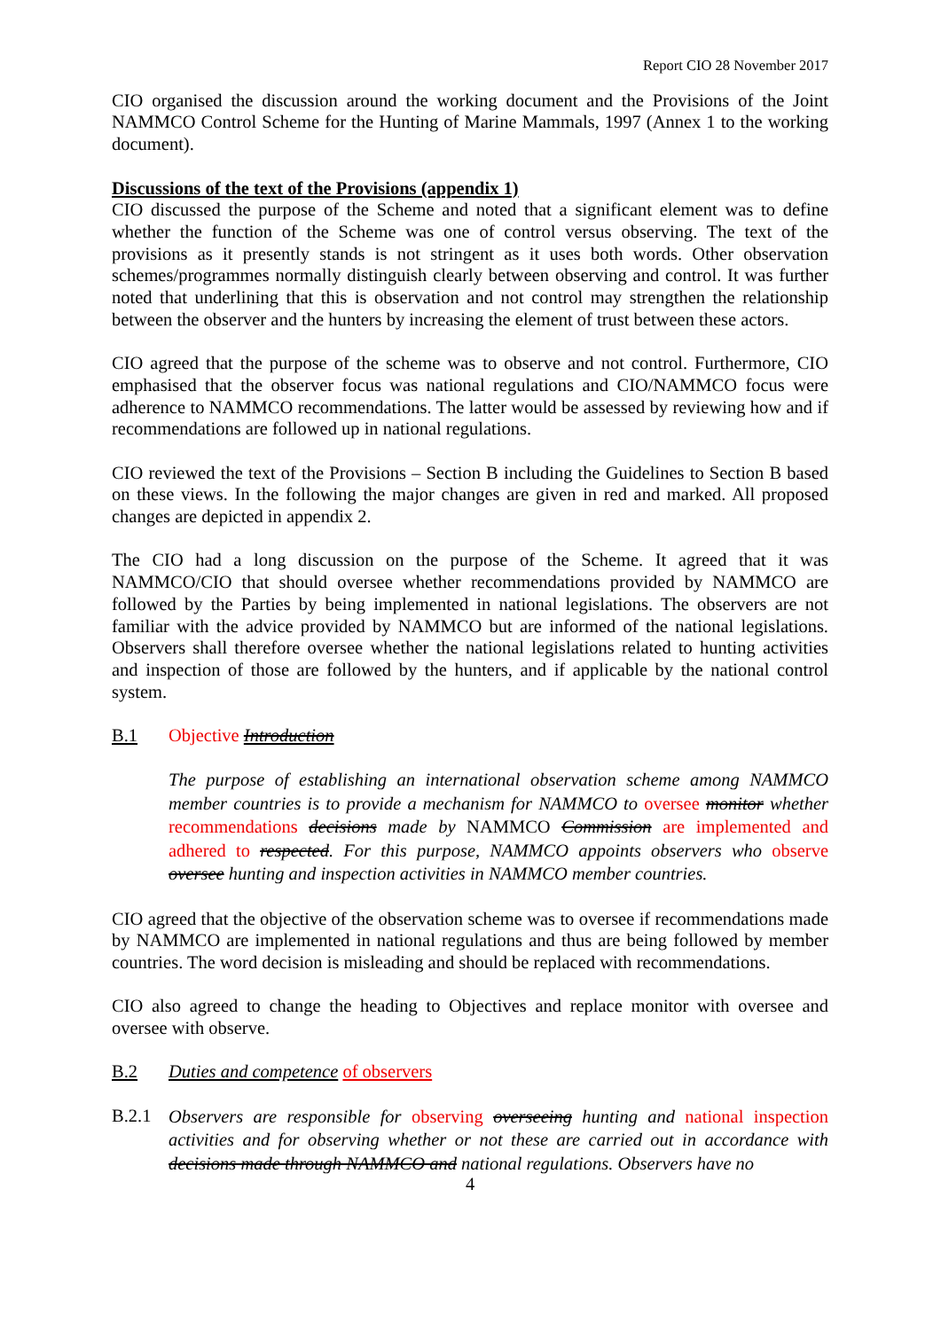Report CIO 28 November 2017
CIO organised the discussion around the working document and the Provisions of the Joint NAMMCO Control Scheme for the Hunting of Marine Mammals, 1997 (Annex 1 to the working document).
Discussions of the text of the Provisions (appendix 1)
CIO discussed the purpose of the Scheme and noted that a significant element was to define whether the function of the Scheme was one of control versus observing. The text of the provisions as it presently stands is not stringent as it uses both words. Other observation schemes/programmes normally distinguish clearly between observing and control. It was further noted that underlining that this is observation and not control may strengthen the relationship between the observer and the hunters by increasing the element of trust between these actors.
CIO agreed that the purpose of the scheme was to observe and not control. Furthermore, CIO emphasised that the observer focus was national regulations and CIO/NAMMCO focus were adherence to NAMMCO recommendations. The latter would be assessed by reviewing how and if recommendations are followed up in national regulations.
CIO reviewed the text of the Provisions – Section B including the Guidelines to Section B based on these views. In the following the major changes are given in red and marked. All proposed changes are depicted in appendix 2.
The CIO had a long discussion on the purpose of the Scheme. It agreed that it was NAMMCO/CIO that should oversee whether recommendations provided by NAMMCO are followed by the Parties by being implemented in national legislations. The observers are not familiar with the advice provided by NAMMCO but are informed of the national legislations. Observers shall therefore oversee whether the national legislations related to hunting activities and inspection of those are followed by the hunters, and if applicable by the national control system.
B.1 Objective Introduction
The purpose of establishing an international observation scheme among NAMMCO member countries is to provide a mechanism for NAMMCO to oversee monitor whether recommendations decisions made by NAMMCO Commission are implemented and adhered to respected. For this purpose, NAMMCO appoints observers who observe oversee hunting and inspection activities in NAMMCO member countries.
CIO agreed that the objective of the observation scheme was to oversee if recommendations made by NAMMCO are implemented in national regulations and thus are being followed by member countries. The word decision is misleading and should be replaced with recommendations.
CIO also agreed to change the heading to Objectives and replace monitor with oversee and oversee with observe.
B.2 Duties and competence of observers
B.2.1 Observers are responsible for observing overseeing hunting and national inspection activities and for observing whether or not these are carried out in accordance with decisions made through NAMMCO and national regulations. Observers have no
4